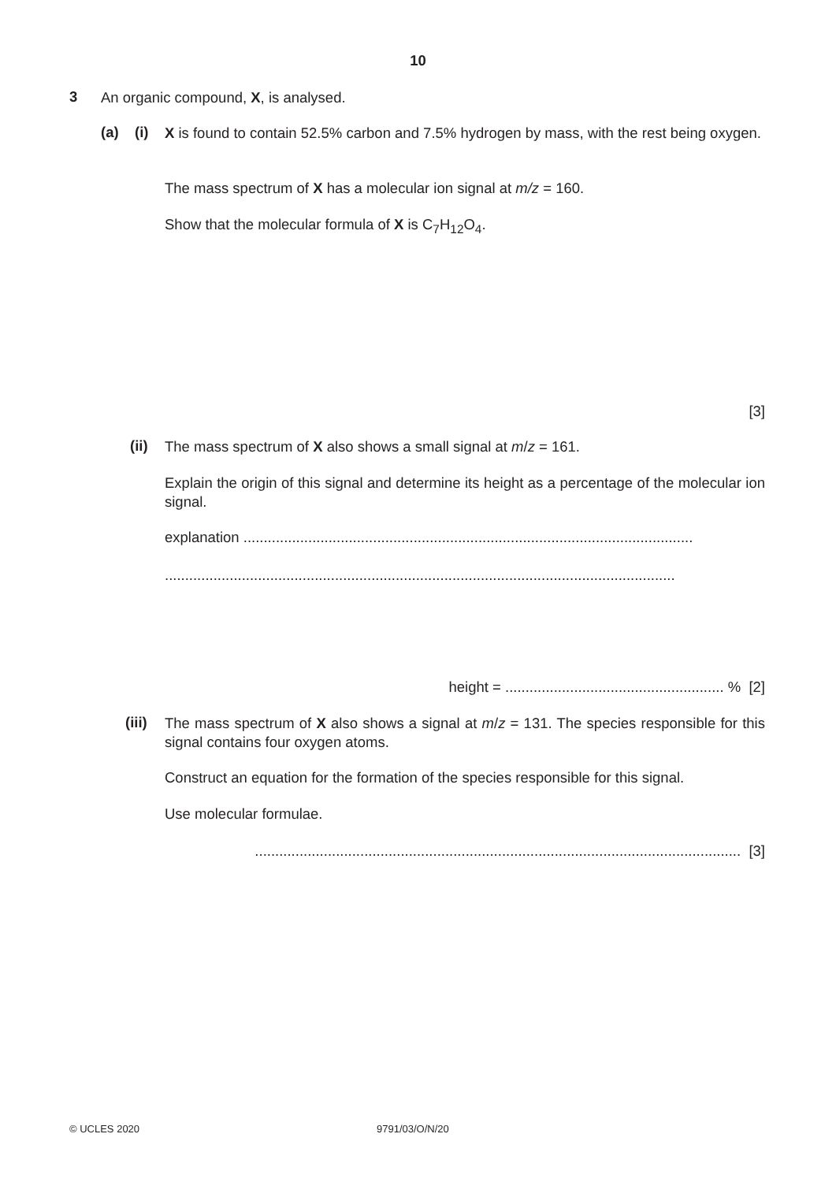10
3 An organic compound, X, is analysed.
(a) (i)
X is found to contain 52.5% carbon and 7.5% hydrogen by mass, with the rest being oxygen.
The mass spectrum of X has a molecular ion signal at m/z = 160.
Show that the molecular formula of X is C<sub>7</sub>H<sub>12</sub>O<sub>4</sub>.
[3]
(ii) The mass spectrum of X also shows a small signal at m/z = 161.
Explain the origin of this signal and determine its height as a percentage of the molecular ion signal.
explanation ...............................................................................................................
..............................................................................................................................
height = ...................................................... % [2]
(iii)
The mass spectrum of X also shows a signal at m/z = 131. The species responsible for this signal contains four oxygen atoms.
Construct an equation for the formation of the species responsible for this signal.
Use molecular formulae.
........................................................................................................................ [3]
© UCLES 2020 9791/03/O/N/20